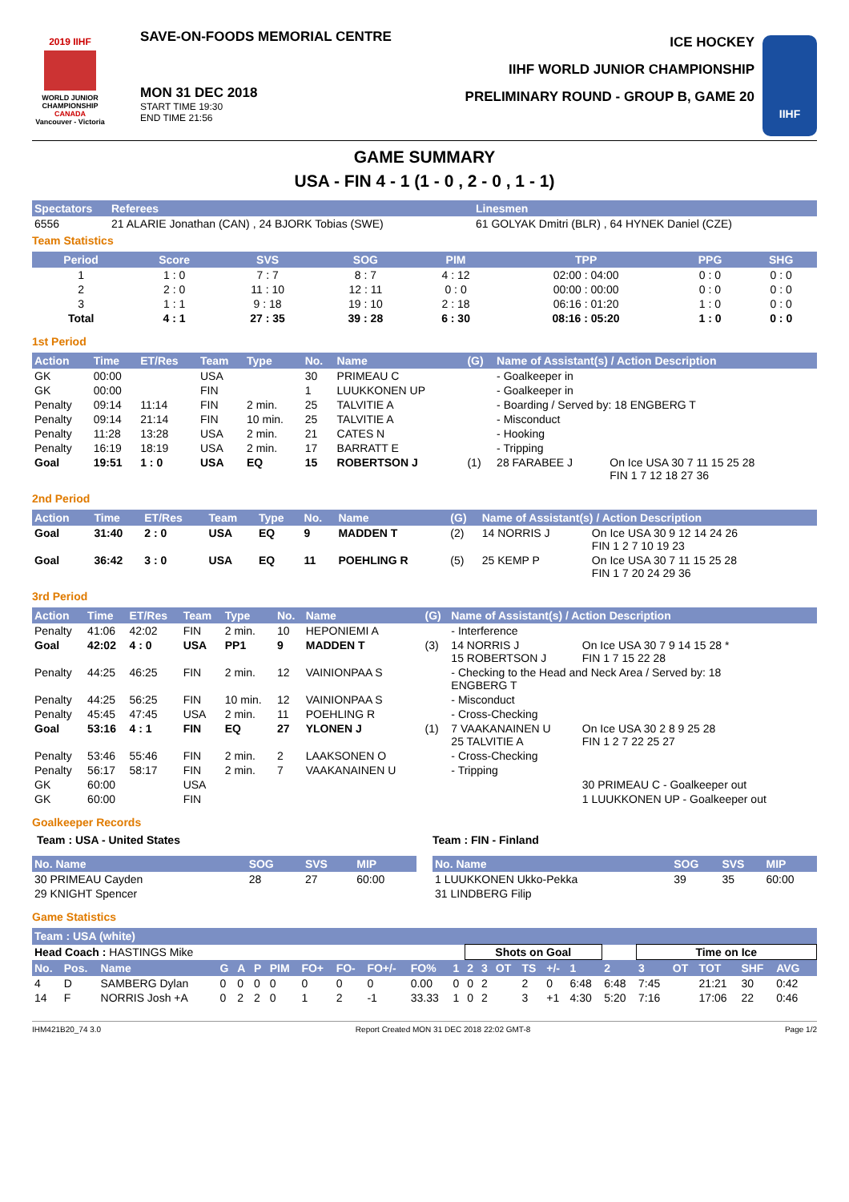2019 IIHF
WORLD JUNIOR CHAMPIONSHIP
CANADA
Vancouver - Victoria
SAVE-ON-FOODS MEMORIAL CENTRE
MON 31 DEC 2018
START TIME 19:30
END TIME 21:56
ICE HOCKEY
IIHF WORLD JUNIOR CHAMPIONSHIP
PRELIMINARY ROUND - GROUP B, GAME 20
IIHF
GAME SUMMARY
USA - FIN 4 - 1 (1 - 0 , 2 - 0 , 1 - 1)
| Spectators | Referees | Linesmen |
| --- | --- | --- |
| 6556 | 21 ALARIE Jonathan (CAN) , 24 BJORK Tobias (SWE) | 61 GOLYAK Dmitri (BLR) , 64 HYNEK Daniel (CZE) |
Team Statistics
| Period | Score | SVS | SOG | PIM | TPP | PPG | SHG |
| --- | --- | --- | --- | --- | --- | --- | --- |
| 1 | 1 : 0 | 7 : 7 | 8 : 7 | 4 : 12 | 02:00 : 04:00 | 0 : 0 | 0 : 0 |
| 2 | 2 : 0 | 11 : 10 | 12 : 11 | 0 : 0 | 00:00 : 00:00 | 0 : 0 | 0 : 0 |
| 3 | 1 : 1 | 9 : 18 | 19 : 10 | 2 : 18 | 06:16 : 01:20 | 1 : 0 | 0 : 0 |
| Total | 4 : 1 | 27 : 35 | 39 : 28 | 6 : 30 | 08:16 : 05:20 | 1 : 0 | 0 : 0 |
1st Period
| Action | Time | ET/Res | Team | Type | No. | Name | (G) | Name of Assistant(s) / Action Description | |
| --- | --- | --- | --- | --- | --- | --- | --- | --- | --- |
| GK | 00:00 | | USA | | 30 | PRIMEAU C | | - Goalkeeper in | |
| GK | 00:00 | | FIN | | 1 | LUUKKONEN UP | | - Goalkeeper in | |
| Penalty | 09:14 | 11:14 | FIN | 2 min. | 25 | TALVITIE A | | - Boarding / Served by: 18 ENGBERG T | |
| Penalty | 09:14 | 21:14 | FIN | 10 min. | 25 | TALVITIE A | | - Misconduct | |
| Penalty | 11:28 | 13:28 | USA | 2 min. | 21 | CATES N | | - Hooking | |
| Penalty | 16:19 | 18:19 | USA | 2 min. | 17 | BARRATT E | | - Tripping | |
| Goal | 19:51 | 1 : 0 | USA | EQ | 15 | ROBERTSON J | (1) | 28 FARABEE J | On Ice USA 30 7 11 15 25 28 FIN 1 7 12 18 27 36 |
2nd Period
| Action | Time | ET/Res | Team | Type | No. | Name | (G) | Name of Assistant(s) / Action Description | |
| --- | --- | --- | --- | --- | --- | --- | --- | --- | --- |
| Goal | 31:40 | 2 : 0 | USA | EQ | 9 | MADDEN T | (2) | 14 NORRIS J | On Ice USA 30 9 12 14 24 26 FIN 1 2 7 10 19 23 |
| Goal | 36:42 | 3 : 0 | USA | EQ | 11 | POEHLING R | (5) | 25 KEMP P | On Ice USA 30 7 11 15 25 28 FIN 1 7 20 24 29 36 |
3rd Period
| Action | Time | ET/Res | Team | Type | No. | Name | (G) | Name of Assistant(s) / Action Description | |
| --- | --- | --- | --- | --- | --- | --- | --- | --- | --- |
| Penalty | 41:06 | 42:02 | FIN | 2 min. | 10 | HEPONIEMI A | | - Interference | |
| Goal | 42:02 | 4 : 0 | USA | PP1 | 9 | MADDEN T | (3) | 14 NORRIS J 15 ROBERTSON J | On Ice USA 30 7 9 14 15 28 * FIN 1 7 15 22 28 |
| Penalty | 44:25 | 46:25 | FIN | 2 min. | 12 | VAINIONPAA S | | - Checking to the Head and Neck Area / Served by: 18 ENGBERG T | |
| Penalty | 44:25 | 56:25 | FIN | 10 min. | 12 | VAINIONPAA S | | - Misconduct | |
| Penalty | 45:45 | 47:45 | USA | 2 min. | 11 | POEHLING R | | - Cross-Checking | |
| Goal | 53:16 | 4 : 1 | FIN | EQ | 27 | YLONEN J | (1) | 7 VAAKANAINEN U 25 TALVITIE A | On Ice USA 30 2 8 9 25 28 FIN 1 2 7 22 25 27 |
| Penalty | 53:46 | 55:46 | FIN | 2 min. | 2 | LAAKSONEN O | | - Cross-Checking | |
| Penalty | 56:17 | 58:17 | FIN | 2 min. | 7 | VAAKANAINEN U | | - Tripping | |
| GK | 60:00 | | USA | | | | | | 30 PRIMEAU C - Goalkeeper out |
| GK | 60:00 | | FIN | | | | | | 1 LUUKKONEN UP - Goalkeeper out |
Goalkeeper Records
Team : USA - United States
| No. Name | SOG | SVS | MIP |
| --- | --- | --- | --- |
| 30 PRIMEAU Cayden | 28 | 27 | 60:00 |
| 29 KNIGHT Spencer | | | |
Team : FIN - Finland
| No. Name | SOG | SVS | MIP |
| --- | --- | --- | --- |
| 1 LUUKKONEN Ukko-Pekka | 39 | 35 | 60:00 |
| 31 LINDBERG Filip | | | |
Game Statistics
| Team : USA (white) | | | | | | | | | | | | | | | | | | | | | | | | |
| --- | --- | --- | --- | --- | --- | --- | --- | --- | --- | --- | --- | --- | --- | --- | --- | --- | --- | --- | --- | --- | --- | --- | --- | --- |
| Head Coach : HASTINGS Mike | | | | | | | | | | | | Shots on Goal | | | | | | | Time on Ice | | | | | |
| No. | Pos. | Name | G | A | P | PIM | FO+ | FO- | FO+/- | FO% | 1 | 2 | 3 | OT | TS | +/- | 1 | 2 | 3 | OT | TOT | SHF | AVG | |
| 4 | D | SAMBERG Dylan | 0 | 0 | 0 | 0 | 0 | 0 | 0 | 0.00 | 0 | 0 | 2 | | 2 | 0 | 6:48 | 6:48 | 7:45 | | 21:21 | 30 | 0:42 | |
| 14 | F | NORRIS Josh +A | 0 | 2 | 2 | 0 | 1 | 2 | -1 | 33.33 | 1 | 0 | 2 | | 3 | +1 | 4:30 | 5:20 | 7:16 | | 17:06 | 22 | 0:46 | |
IHM421B20_74 3.0 Report Created MON 31 DEC 2018 22:02 GMT-8 Page 1/2